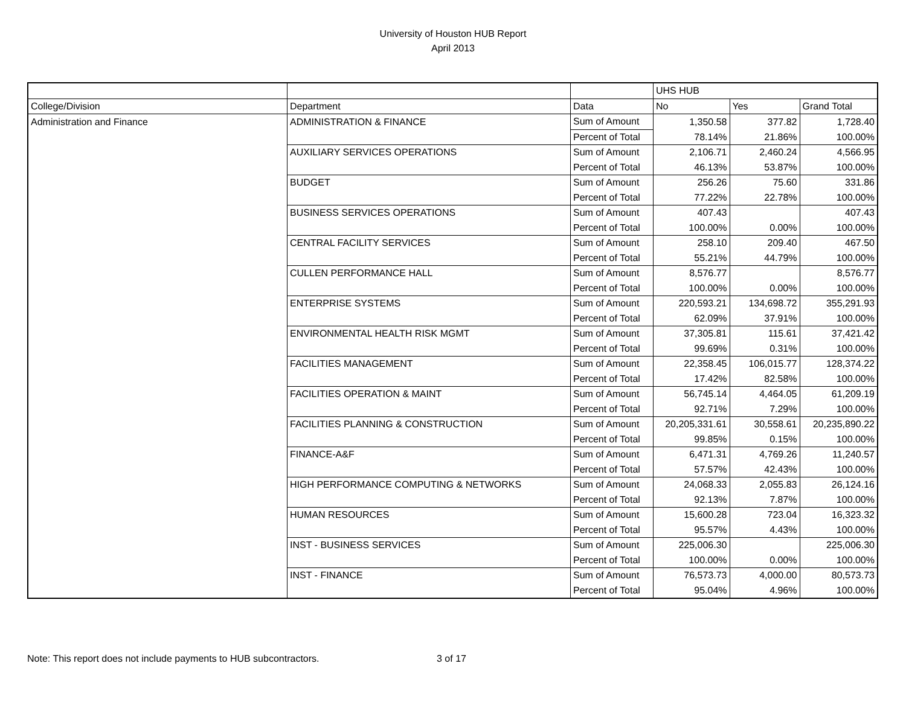University of Houston HUB Report
April 2013
| | | | UHS HUB | | |
| College/Division | Department | Data | No | Yes | Grand Total |
| Administration and Finance | ADMINISTRATION & FINANCE | Sum of Amount | 1,350.58 | 377.82 | 1,728.40 |
| | | Percent of Total | 78.14% | 21.86% | 100.00% |
| | AUXILIARY SERVICES OPERATIONS | Sum of Amount | 2,106.71 | 2,460.24 | 4,566.95 |
| | | Percent of Total | 46.13% | 53.87% | 100.00% |
| | BUDGET | Sum of Amount | 256.26 | 75.60 | 331.86 |
| | | Percent of Total | 77.22% | 22.78% | 100.00% |
| | BUSINESS SERVICES OPERATIONS | Sum of Amount | 407.43 | | 407.43 |
| | | Percent of Total | 100.00% | 0.00% | 100.00% |
| | CENTRAL FACILITY SERVICES | Sum of Amount | 258.10 | 209.40 | 467.50 |
| | | Percent of Total | 55.21% | 44.79% | 100.00% |
| | CULLEN PERFORMANCE HALL | Sum of Amount | 8,576.77 | | 8,576.77 |
| | | Percent of Total | 100.00% | 0.00% | 100.00% |
| | ENTERPRISE SYSTEMS | Sum of Amount | 220,593.21 | 134,698.72 | 355,291.93 |
| | | Percent of Total | 62.09% | 37.91% | 100.00% |
| | ENVIRONMENTAL HEALTH RISK MGMT | Sum of Amount | 37,305.81 | 115.61 | 37,421.42 |
| | | Percent of Total | 99.69% | 0.31% | 100.00% |
| | FACILITIES MANAGEMENT | Sum of Amount | 22,358.45 | 106,015.77 | 128,374.22 |
| | | Percent of Total | 17.42% | 82.58% | 100.00% |
| | FACILITIES OPERATION & MAINT | Sum of Amount | 56,745.14 | 4,464.05 | 61,209.19 |
| | | Percent of Total | 92.71% | 7.29% | 100.00% |
| | FACILITIES PLANNING & CONSTRUCTION | Sum of Amount | 20,205,331.61 | 30,558.61 | 20,235,890.22 |
| | | Percent of Total | 99.85% | 0.15% | 100.00% |
| | FINANCE-A&F | Sum of Amount | 6,471.31 | 4,769.26 | 11,240.57 |
| | | Percent of Total | 57.57% | 42.43% | 100.00% |
| | HIGH PERFORMANCE COMPUTING & NETWORKS | Sum of Amount | 24,068.33 | 2,055.83 | 26,124.16 |
| | | Percent of Total | 92.13% | 7.87% | 100.00% |
| | HUMAN RESOURCES | Sum of Amount | 15,600.28 | 723.04 | 16,323.32 |
| | | Percent of Total | 95.57% | 4.43% | 100.00% |
| | INST - BUSINESS SERVICES | Sum of Amount | 225,006.30 | | 225,006.30 |
| | | Percent of Total | 100.00% | 0.00% | 100.00% |
| | INST - FINANCE | Sum of Amount | 76,573.73 | 4,000.00 | 80,573.73 |
| | | Percent of Total | 95.04% | 4.96% | 100.00% |
Note: This report does not include payments to HUB subcontractors. 3 of 17